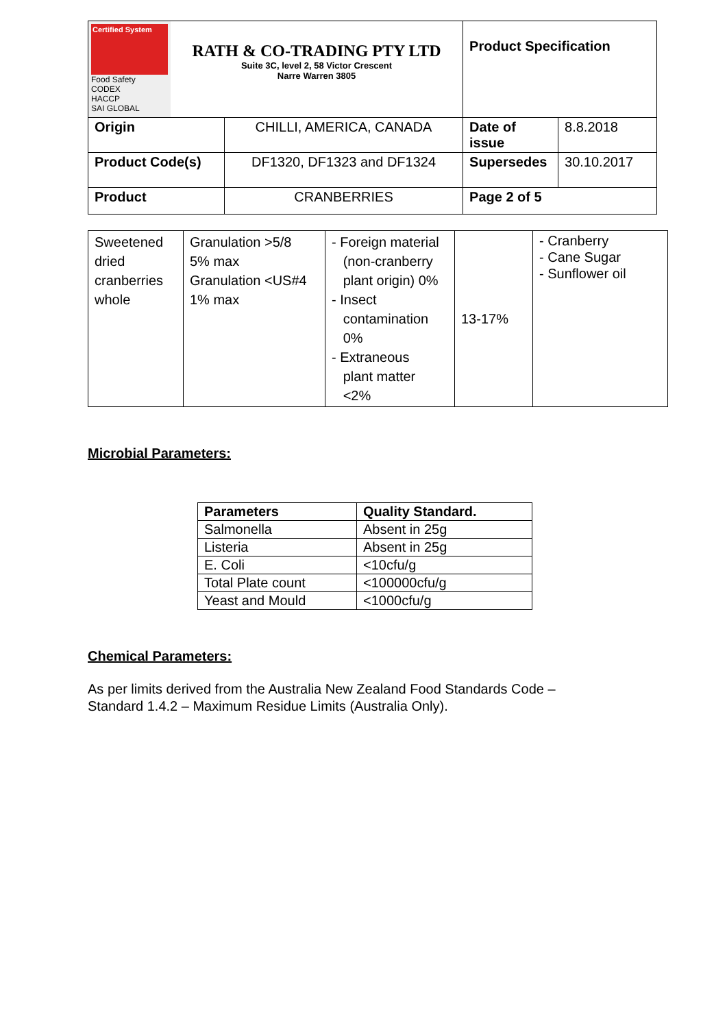| Certified System Food Safety CODEX HACCP SAI GLOBAL RATH & CO-TRADING PTY LTD Suite 3C, level 2, 58 Victor Crescent Narre Warren 3805 | | Product Specification | |
| Origin | CHILLI, AMERICA, CANADA | Date of issue | 8.8.2018 |
| Product Code(s) | DF1320, DF1323 and DF1324 | Supersedes | 30.10.2017 |
| Product | CRANBERRIES | Page 2 of 5 | |
| Sweetened dried cranberries whole | Granulation >5/8 5% max Granulation <US#4 1% max | - Foreign material (non-cranberry plant origin) 0% - Insect contamination 0% - Extraneous plant matter <2% | 13-17% | - Cranberry - Cane Sugar - Sunflower oil |
Microbial Parameters:
| Parameters | Quality Standard. |
| --- | --- |
| Salmonella | Absent in 25g |
| Listeria | Absent in 25g |
| E. Coli | <10cfu/g |
| Total Plate count | <100000cfu/g |
| Yeast and Mould | <1000cfu/g |
Chemical Parameters:
As per limits derived from the Australia New Zealand Food Standards Code –
Standard 1.4.2 – Maximum Residue Limits (Australia Only).